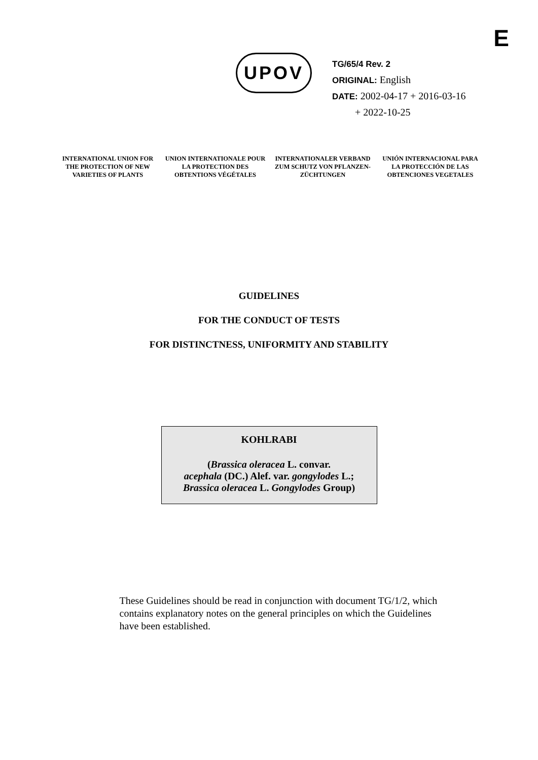E
UPOV
TG/65/4 Rev. 2
ORIGINAL: English
DATE: 2002-04-17 + 2016-03-16
+ 2022-10-25
INTERNATIONAL UNION FOR THE PROTECTION OF NEW VARIETIES OF PLANTS
UNION INTERNATIONALE POUR LA PROTECTION DES OBTENTIONS VÉGÉTALES
INTERNATIONALER VERBAND ZUM SCHUTZ VON PFLANZEN-ZÜCHTUNGEN
UNIÓN INTERNACIONAL PARA LA PROTECCIÓN DE LAS OBTENCIONES VEGETALES
GUIDELINES
FOR THE CONDUCT OF TESTS
FOR DISTINCTNESS, UNIFORMITY AND STABILITY
KOHLRABI
(Brassica oleracea L. convar.
acephala (DC.) Alef. var. gongylodes L.;
Brassica oleracea L. Gongylodes Group)
These Guidelines should be read in conjunction with document TG/1/2, which contains explanatory notes on the general principles on which the Guidelines have been established.